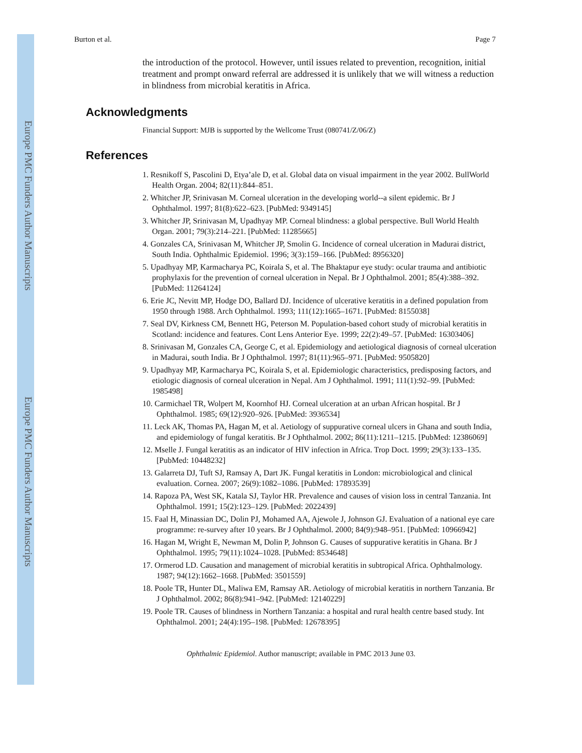Europe PMC Funders Author Manuscripts
Europe PMC Funders Author Manuscripts
Burton et al. Page 7
the introduction of the protocol. However, until issues related to prevention, recognition, initial treatment and prompt onward referral are addressed it is unlikely that we will witness a reduction in blindness from microbial keratitis in Africa.
Acknowledgments
Financial Support: MJB is supported by the Wellcome Trust (080741/Z/06/Z)
References
1. Resnikoff S, Pascolini D, Etya’ale D, et al. Global data on visual impairment in the year 2002. BullWorld Health Organ. 2004; 82(11):844–851.
2. Whitcher JP, Srinivasan M. Corneal ulceration in the developing world--a silent epidemic. Br J Ophthalmol. 1997; 81(8):622–623. [PubMed: 9349145]
3. Whitcher JP, Srinivasan M, Upadhyay MP. Corneal blindness: a global perspective. Bull World Health Organ. 2001; 79(3):214–221. [PubMed: 11285665]
4. Gonzales CA, Srinivasan M, Whitcher JP, Smolin G. Incidence of corneal ulceration in Madurai district, South India. Ophthalmic Epidemiol. 1996; 3(3):159–166. [PubMed: 8956320]
5. Upadhyay MP, Karmacharya PC, Koirala S, et al. The Bhaktapur eye study: ocular trauma and antibiotic prophylaxis for the prevention of corneal ulceration in Nepal. Br J Ophthalmol. 2001; 85(4):388–392. [PubMed: 11264124]
6. Erie JC, Nevitt MP, Hodge DO, Ballard DJ. Incidence of ulcerative keratitis in a defined population from 1950 through 1988. Arch Ophthalmol. 1993; 111(12):1665–1671. [PubMed: 8155038]
7. Seal DV, Kirkness CM, Bennett HG, Peterson M. Population-based cohort study of microbial keratitis in Scotland: incidence and features. Cont Lens Anterior Eye. 1999; 22(2):49–57. [PubMed: 16303406]
8. Srinivasan M, Gonzales CA, George C, et al. Epidemiology and aetiological diagnosis of corneal ulceration in Madurai, south India. Br J Ophthalmol. 1997; 81(11):965–971. [PubMed: 9505820]
9. Upadhyay MP, Karmacharya PC, Koirala S, et al. Epidemiologic characteristics, predisposing factors, and etiologic diagnosis of corneal ulceration in Nepal. Am J Ophthalmol. 1991; 111(1):92–99. [PubMed: 1985498]
10. Carmichael TR, Wolpert M, Koornhof HJ. Corneal ulceration at an urban African hospital. Br J Ophthalmol. 1985; 69(12):920–926. [PubMed: 3936534]
11. Leck AK, Thomas PA, Hagan M, et al. Aetiology of suppurative corneal ulcers in Ghana and south India, and epidemiology of fungal keratitis. Br J Ophthalmol. 2002; 86(11):1211–1215. [PubMed: 12386069]
12. Mselle J. Fungal keratitis as an indicator of HIV infection in Africa. Trop Doct. 1999; 29(3):133–135. [PubMed: 10448232]
13. Galarreta DJ, Tuft SJ, Ramsay A, Dart JK. Fungal keratitis in London: microbiological and clinical evaluation. Cornea. 2007; 26(9):1082–1086. [PubMed: 17893539]
14. Rapoza PA, West SK, Katala SJ, Taylor HR. Prevalence and causes of vision loss in central Tanzania. Int Ophthalmol. 1991; 15(2):123–129. [PubMed: 2022439]
15. Faal H, Minassian DC, Dolin PJ, Mohamed AA, Ajewole J, Johnson GJ. Evaluation of a national eye care programme: re-survey after 10 years. Br J Ophthalmol. 2000; 84(9):948–951. [PubMed: 10966942]
16. Hagan M, Wright E, Newman M, Dolin P, Johnson G. Causes of suppurative keratitis in Ghana. Br J Ophthalmol. 1995; 79(11):1024–1028. [PubMed: 8534648]
17. Ormerod LD. Causation and management of microbial keratitis in subtropical Africa. Ophthalmology. 1987; 94(12):1662–1668. [PubMed: 3501559]
18. Poole TR, Hunter DL, Maliwa EM, Ramsay AR. Aetiology of microbial keratitis in northern Tanzania. Br J Ophthalmol. 2002; 86(8):941–942. [PubMed: 12140229]
19. Poole TR. Causes of blindness in Northern Tanzania: a hospital and rural health centre based study. Int Ophthalmol. 2001; 24(4):195–198. [PubMed: 12678395]
Ophthalmic Epidemiol. Author manuscript; available in PMC 2013 June 03.